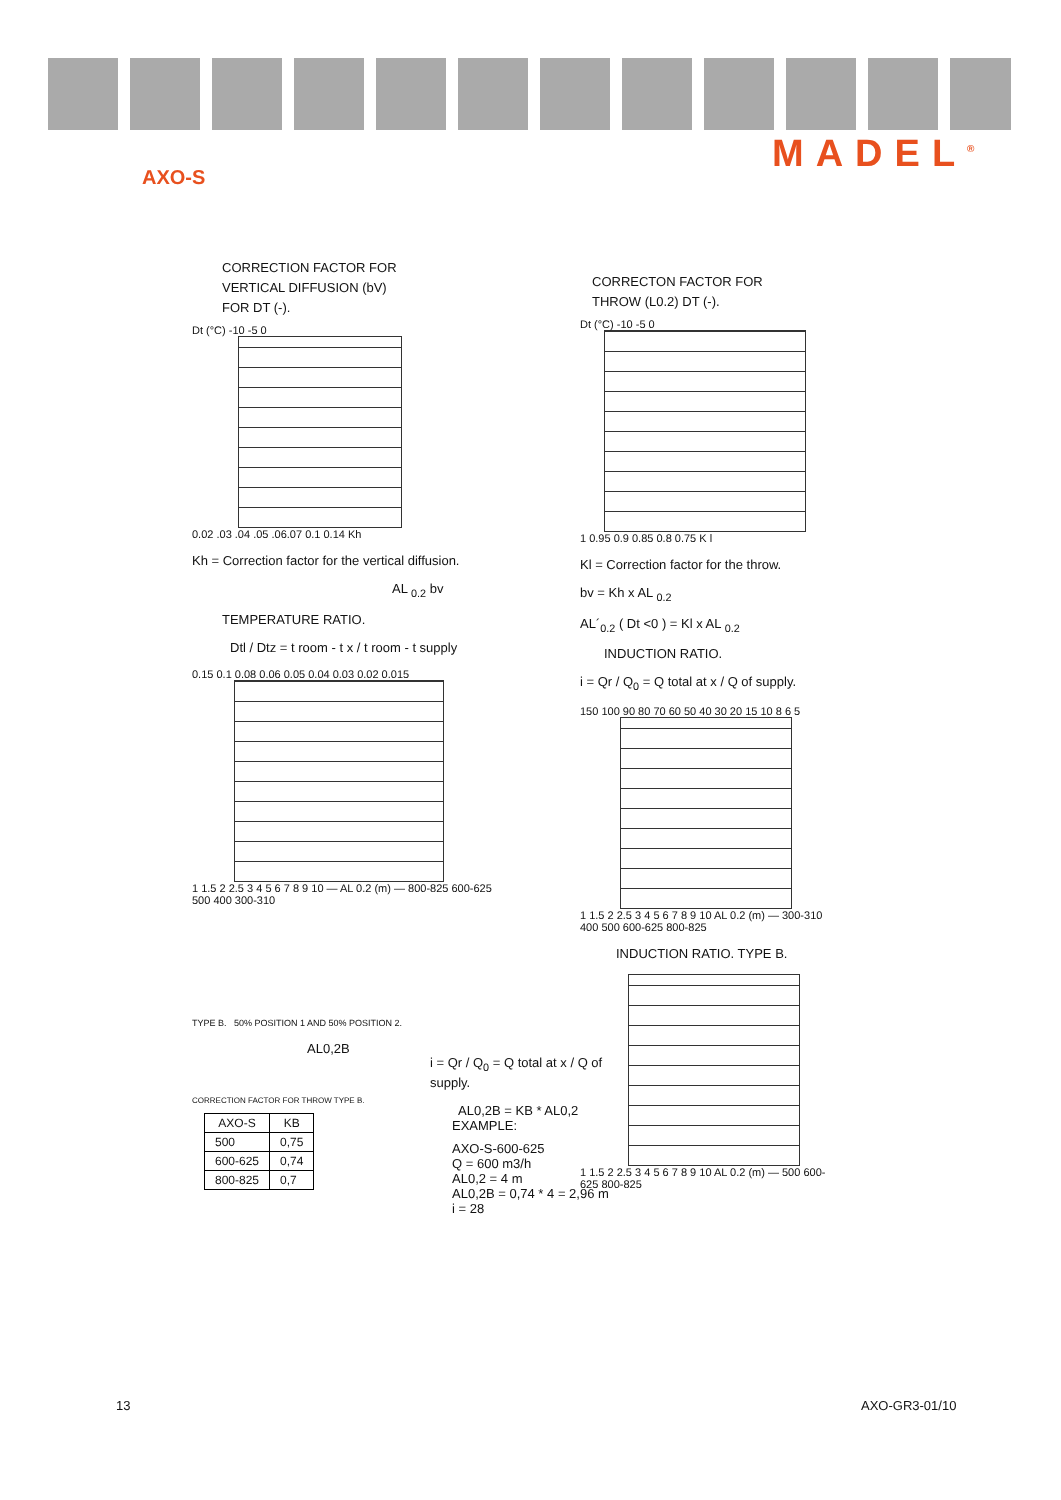MADEL<sup>®</sup>
AXO-S
CORRECTION FACTOR FOR
VERTICAL DIFFUSION (bV)
FOR DT (-).
Dt (°C) -10 -5 0
0.02 .03 .04 .05 .06.07 0.1 0.14 Kh
Kh = Correction factor for the vertical diffusion.
AL <sub>0.2</sub> bv
TEMPERATURE RATIO.
Dtl / Dtz = t room - t x / t room - t supply
0.15 0.1 0.08 0.06 0.05 0.04 0.03 0.02 0.015
1 1.5 2 2.5 3 4 5 6 7 8 9 10 — AL 0.2 (m) — 800-825 600-625 500 400 300-310
CORRECTON FACTOR FOR
THROW (L0.2) DT (-).
Dt (°C) -10 -5 0
1 0.95 0.9 0.85 0.8 0.75 K l
Kl = Correction factor for the throw.
bv = Kh x AL <sub>0.2</sub>
AL´<sub>0.2</sub> ( Dt <0 ) = Kl x AL <sub>0.2</sub>
INDUCTION RATIO.
i = Qr / Q<sub>0</sub> = Q total at x / Q of supply.
150 100 90 80 70 60 50 40 30 20 15 10 8 6 5
1 1.5 2 2.5 3 4 5 6 7 8 9 10 AL 0.2 (m) — 300-310 400 500 600-625 800-825
INDUCTION RATIO. TYPE B.
1 1.5 2 2.5 3 4 5 6 7 8 9 10 AL 0.2 (m) — 500 600-625 800-825
TYPE B. 50% POSITION 1 AND 50% POSITION 2.
AL0,2B
CORRECTION FACTOR FOR THROW TYPE B.
| AXO-S | KB |
| --- | --- |
| 500 | 0,75 |
| 600-625 | 0,74 |
| 800-825 | 0,7 |
i = Qr / Q<sub>0</sub> = Q total at x / Q of supply.
AL0,2B = KB * AL0,2
EXAMPLE:
AXO-S-600-625
Q = 600 m3/h
AL0,2 = 4 m
AL0,2B = 0,74 * 4 = 2,96 m
i = 28
13 AXO-GR3-01/10